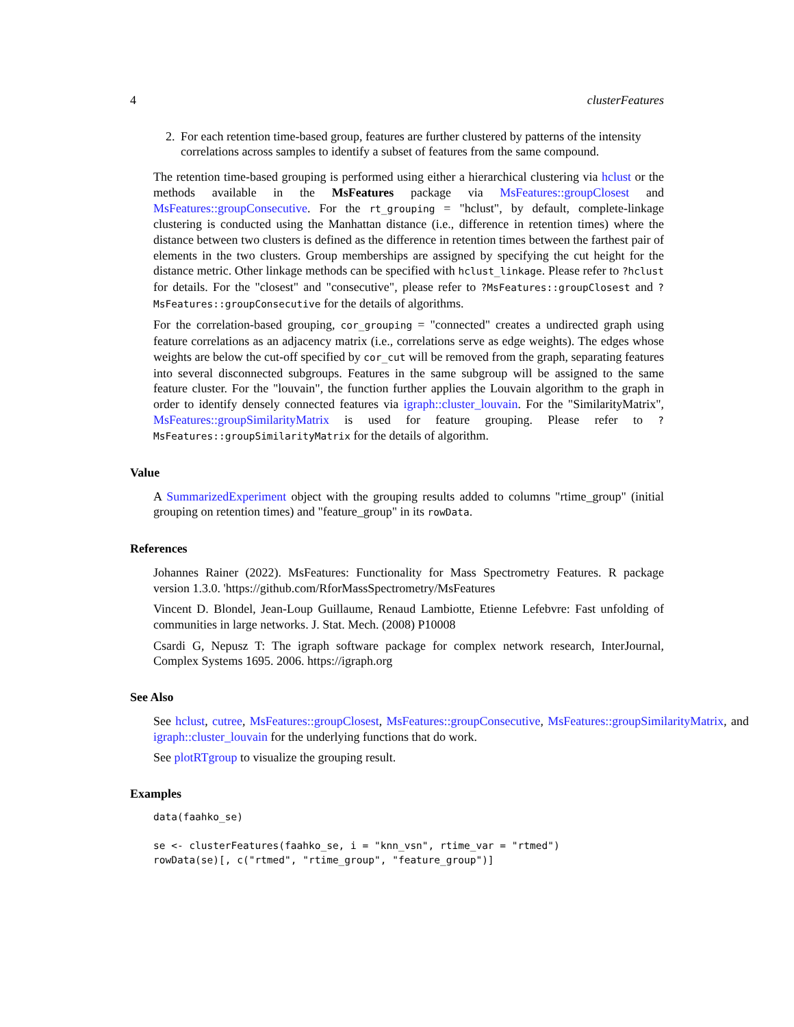4 clusterFeatures
2. For each retention time-based group, features are further clustered by patterns of the intensity correlations across samples to identify a subset of features from the same compound.
The retention time-based grouping is performed using either a hierarchical clustering via hclust or the methods available in the MsFeatures package via MsFeatures::groupClosest and MsFeatures::groupConsecutive. For the rt_grouping = "hclust", by default, complete-linkage clustering is conducted using the Manhattan distance (i.e., difference in retention times) where the distance between two clusters is defined as the difference in retention times between the farthest pair of elements in the two clusters. Group memberships are assigned by specifying the cut height for the distance metric. Other linkage methods can be specified with hclust_linkage. Please refer to ?hclust for details. For the "closest" and "consecutive", please refer to ?MsFeatures::groupClosest and ?MsFeatures::groupConsecutive for the details of algorithms.
For the correlation-based grouping, cor_grouping = "connected" creates a undirected graph using feature correlations as an adjacency matrix (i.e., correlations serve as edge weights). The edges whose weights are below the cut-off specified by cor_cut will be removed from the graph, separating features into several disconnected subgroups. Features in the same subgroup will be assigned to the same feature cluster. For the "louvain", the function further applies the Louvain algorithm to the graph in order to identify densely connected features via igraph::cluster_louvain. For the "SimilarityMatrix", MsFeatures::groupSimilarityMatrix is used for feature grouping. Please refer to ?MsFeatures::groupSimilarityMatrix for the details of algorithm.
Value
A SummarizedExperiment object with the grouping results added to columns "rtime_group" (initial grouping on retention times) and "feature_group" in its rowData.
References
Johannes Rainer (2022). MsFeatures: Functionality for Mass Spectrometry Features. R package version 1.3.0. 'https://github.com/RforMassSpectrometry/MsFeatures
Vincent D. Blondel, Jean-Loup Guillaume, Renaud Lambiotte, Etienne Lefebvre: Fast unfolding of communities in large networks. J. Stat. Mech. (2008) P10008
Csardi G, Nepusz T: The igraph software package for complex network research, InterJournal, Complex Systems 1695. 2006. https://igraph.org
See Also
See hclust, cutree, MsFeatures::groupClosest, MsFeatures::groupConsecutive, MsFeatures::groupSimilarityMatrix, and igraph::cluster_louvain for the underlying functions that do work.
See plotRTgroup to visualize the grouping result.
Examples
data(faahko_se)

se <- clusterFeatures(faahko_se, i = "knn_vsn", rtime_var = "rtmed")
rowData(se)[, c("rtmed", "rtime_group", "feature_group")]